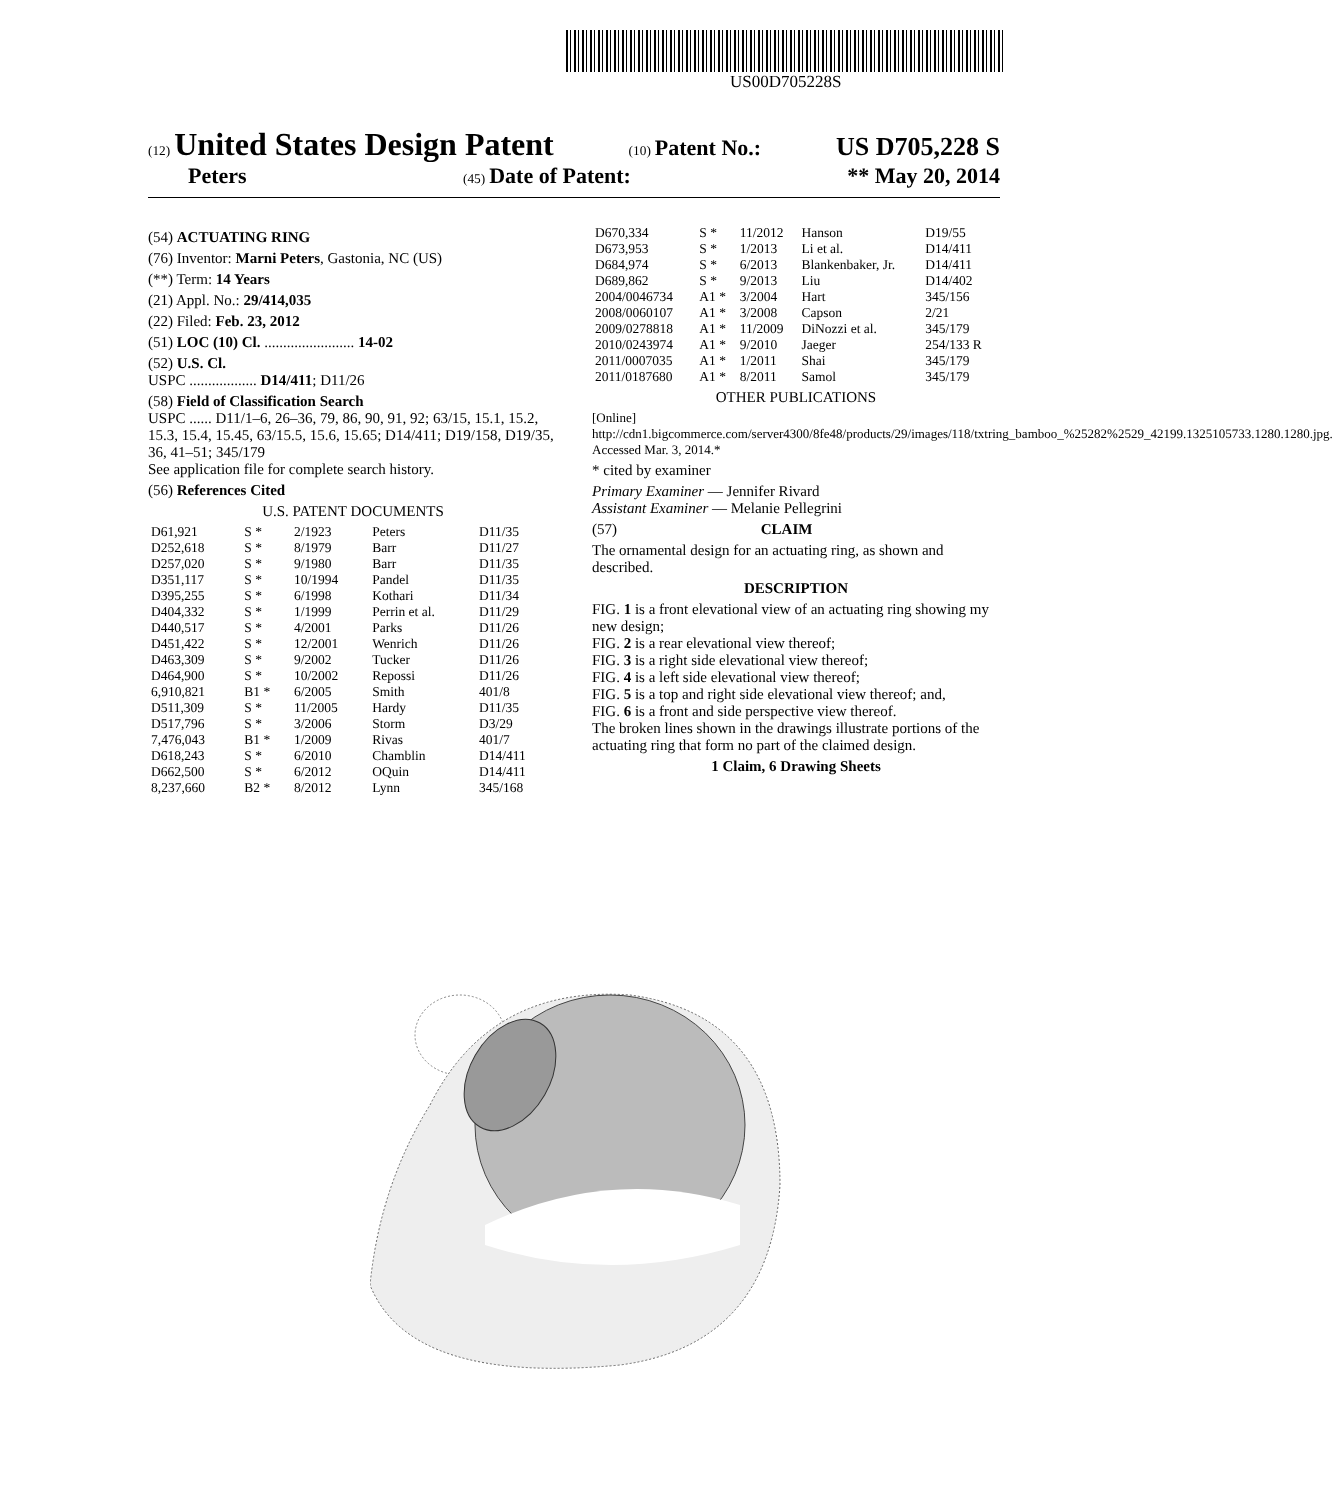US00D705228S
(12) United States Design Patent (10) Patent No.: US D705,228 S
Peters (45) Date of Patent: ** May 20, 2014
(54) ACTUATING RING
(76) Inventor: Marni Peters, Gastonia, NC (US)
(**) Term: 14 Years
(21) Appl. No.: 29/414,035
(22) Filed: Feb. 23, 2012
(51) LOC (10) Cl. ........................ 14-02
(52) U.S. Cl.
USPC .................. D14/411; D11/26
(58) Field of Classification Search
USPC ...... D11/1–6, 26–36, 79, 86, 90, 91, 92; 63/15, 15.1, 15.2, 15.3, 15.4, 15.45, 63/15.5, 15.6, 15.65; D14/411; D19/158, D19/35, 36, 41–51; 345/179
See application file for complete search history.
(56) References Cited
U.S. PATENT DOCUMENTS
| D61,921 | S * | 2/1923 | Peters | D11/35 |
| D252,618 | S * | 8/1979 | Barr | D11/27 |
| D257,020 | S * | 9/1980 | Barr | D11/35 |
| D351,117 | S * | 10/1994 | Pandel | D11/35 |
| D395,255 | S * | 6/1998 | Kothari | D11/34 |
| D404,332 | S * | 1/1999 | Perrin et al. | D11/29 |
| D440,517 | S * | 4/2001 | Parks | D11/26 |
| D451,422 | S * | 12/2001 | Wenrich | D11/26 |
| D463,309 | S * | 9/2002 | Tucker | D11/26 |
| D464,900 | S * | 10/2002 | Repossi | D11/26 |
| 6,910,821 | B1 * | 6/2005 | Smith | 401/8 |
| D511,309 | S * | 11/2005 | Hardy | D11/35 |
| D517,796 | S * | 3/2006 | Storm | D3/29 |
| 7,476,043 | B1 * | 1/2009 | Rivas | 401/7 |
| D618,243 | S * | 6/2010 | Chamblin | D14/411 |
| D662,500 | S * | 6/2012 | OQuin | D14/411 |
| 8,237,660 | B2 * | 8/2012 | Lynn | 345/168 |
| D670,334 | S * | 11/2012 | Hanson | D19/55 |
| D673,953 | S * | 1/2013 | Li et al. | D14/411 |
| D684,974 | S * | 6/2013 | Blankenbaker, Jr. | D14/411 |
| D689,862 | S * | 9/2013 | Liu | D14/402 |
| 2004/0046734 | A1 * | 3/2004 | Hart | 345/156 |
| 2008/0060107 | A1 * | 3/2008 | Capson | 2/21 |
| 2009/0278818 | A1 * | 11/2009 | DiNozzi et al. | 345/179 |
| 2010/0243974 | A1 * | 9/2010 | Jaeger | 254/133 R |
| 2011/0007035 | A1 * | 1/2011 | Shai | 345/179 |
| 2011/0187680 | A1 * | 8/2011 | Samol | 345/179 |
OTHER PUBLICATIONS
[Online] http://cdn1.bigcommerce.com/server4300/8fe48/products/29/images/118/txtring_bamboo_%25282%2529_42199.1325105733.1280.1280.jpg. Accessed Mar. 3, 2014.*
* cited by examiner
Primary Examiner — Jennifer Rivard
Assistant Examiner — Melanie Pellegrini
(57) CLAIM
The ornamental design for an actuating ring, as shown and described.
DESCRIPTION
FIG. 1 is a front elevational view of an actuating ring showing my new design;
FIG. 2 is a rear elevational view thereof;
FIG. 3 is a right side elevational view thereof;
FIG. 4 is a left side elevational view thereof;
FIG. 5 is a top and right side elevational view thereof; and,
FIG. 6 is a front and side perspective view thereof.
The broken lines shown in the drawings illustrate portions of the actuating ring that form no part of the claimed design.
1 Claim, 6 Drawing Sheets